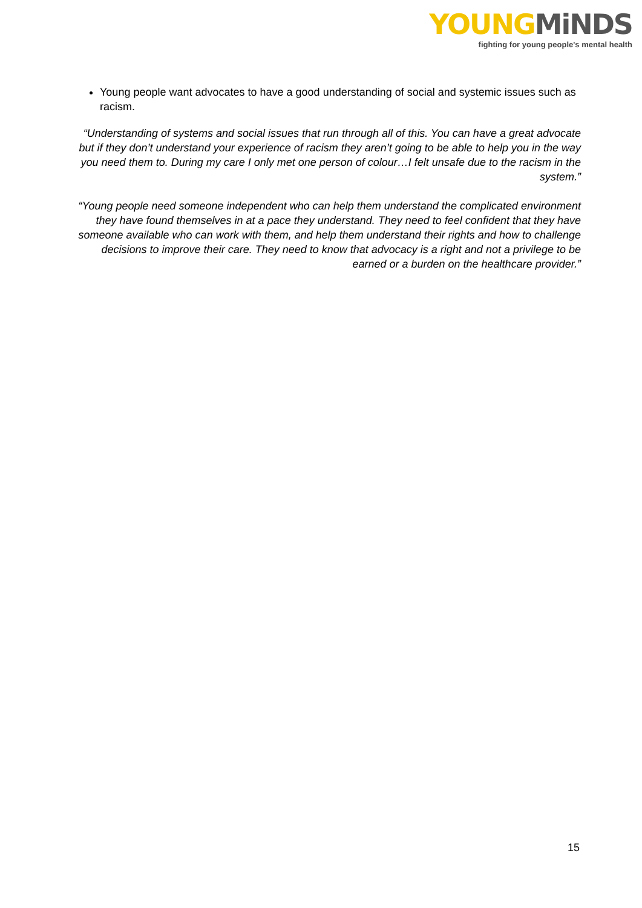YOUNG MiNDS
fighting for young people's mental health
Young people want advocates to have a good understanding of social and systemic issues such as racism.
“Understanding of systems and social issues that run through all of this. You can have a great advocate but if they don’t understand your experience of racism they aren’t going to be able to help you in the way you need them to. During my care I only met one person of colour…I felt unsafe due to the racism in the system.”
“Young people need someone independent who can help them understand the complicated environment they have found themselves in at a pace they understand. They need to feel confident that they have someone available who can work with them, and help them understand their rights and how to challenge decisions to improve their care. They need to know that advocacy is a right and not a privilege to be earned or a burden on the healthcare provider.”
15